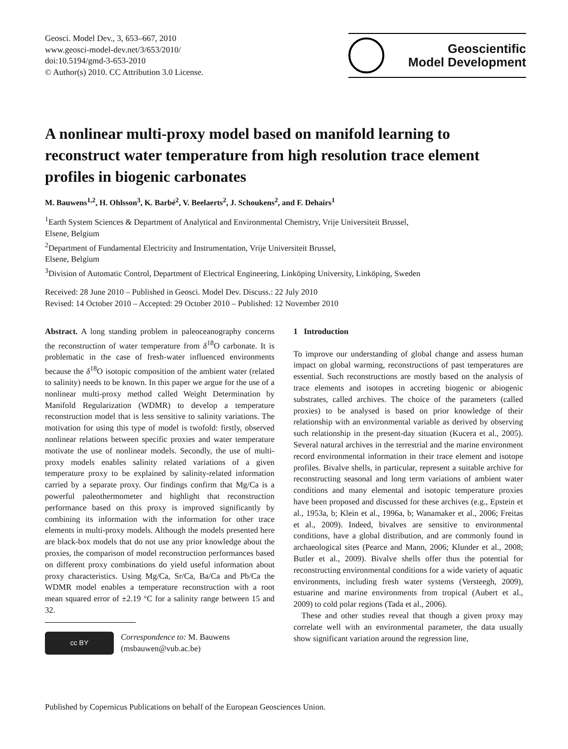Geosci. Model Dev., 3, 653–667, 2010
www.geosci-model-dev.net/3/653/2010/
doi:10.5194/gmd-3-653-2010
© Author(s) 2010. CC Attribution 3.0 License.
Geoscientific
Model Development
A nonlinear multi-proxy model based on manifold learning to reconstruct water temperature from high resolution trace element profiles in biogenic carbonates
M. Bauwens<sup>1,2</sup>, H. Ohlsson<sup>3</sup>, K. Barbé<sup>2</sup>, V. Beelaerts<sup>2</sup>, J. Schoukens<sup>2</sup>, and F. Dehairs<sup>1</sup>
<sup>1</sup> Earth System Sciences & Department of Analytical and Environmental Chemistry, Vrije Universiteit Brussel,
Elsene, Belgium
<sup>2</sup> Department of Fundamental Electricity and Instrumentation, Vrije Universiteit Brussel,
Elsene, Belgium
<sup>3</sup> Division of Automatic Control, Department of Electrical Engineering, Linköping University, Linköping, Sweden
Received: 28 June 2010 – Published in Geosci. Model Dev. Discuss.: 22 July 2010
Revised: 14 October 2010 – Accepted: 29 October 2010 – Published: 12 November 2010
Abstract. A long standing problem in paleoceanography concerns the reconstruction of water temperature from δ<sup>18</sup>O carbonate. It is problematic in the case of fresh-water influenced environments because the δ<sup>18</sup>O isotopic composition of the ambient water (related to salinity) needs to be known. In this paper we argue for the use of a nonlinear multi-proxy method called Weight Determination by Manifold Regularization (WDMR) to develop a temperature reconstruction model that is less sensitive to salinity variations. The motivation for using this type of model is twofold: firstly, observed nonlinear relations between specific proxies and water temperature motivate the use of nonlinear models. Secondly, the use of multi-proxy models enables salinity related variations of a given temperature proxy to be explained by salinity-related information carried by a separate proxy. Our findings confirm that Mg/Ca is a powerful paleothermometer and highlight that reconstruction performance based on this proxy is improved significantly by combining its information with the information for other trace elements in multi-proxy models. Although the models presented here are black-box models that do not use any prior knowledge about the proxies, the comparison of model reconstruction performances based on different proxy combinations do yield useful information about proxy characteristics. Using Mg/Ca, Sr/Ca, Ba/Ca and Pb/Ca the WDMR model enables a temperature reconstruction with a root mean squared error of ±2.19 °C for a salinity range between 15 and 32.
cc BY
Correspondence to: M. Bauwens
(msbauwen@vub.ac.be)
1 Introduction
To improve our understanding of global change and assess human impact on global warming, reconstructions of past temperatures are essential. Such reconstructions are mostly based on the analysis of trace elements and isotopes in accreting biogenic or abiogenic substrates, called archives. The choice of the parameters (called proxies) to be analysed is based on prior knowledge of their relationship with an environmental variable as derived by observing such relationship in the present-day situation (Kucera et al., 2005). Several natural archives in the terrestrial and the marine environment record environmental information in their trace element and isotope profiles. Bivalve shells, in particular, represent a suitable archive for reconstructing seasonal and long term variations of ambient water conditions and many elemental and isotopic temperature proxies have been proposed and discussed for these archives (e.g., Epstein et al., 1953a, b; Klein et al., 1996a, b; Wanamaker et al., 2006; Freitas et al., 2009). Indeed, bivalves are sensitive to environmental conditions, have a global distribution, and are commonly found in archaeological sites (Pearce and Mann, 2006; Klunder et al., 2008; Butler et al., 2009). Bivalve shells offer thus the potential for reconstructing environmental conditions for a wide variety of aquatic environments, including fresh water systems (Versteegh, 2009), estuarine and marine environments from tropical (Aubert et al., 2009) to cold polar regions (Tada et al., 2006).
These and other studies reveal that though a given proxy may correlate well with an environmental parameter, the data usually show significant variation around the regression line,
Published by Copernicus Publications on behalf of the European Geosciences Union.